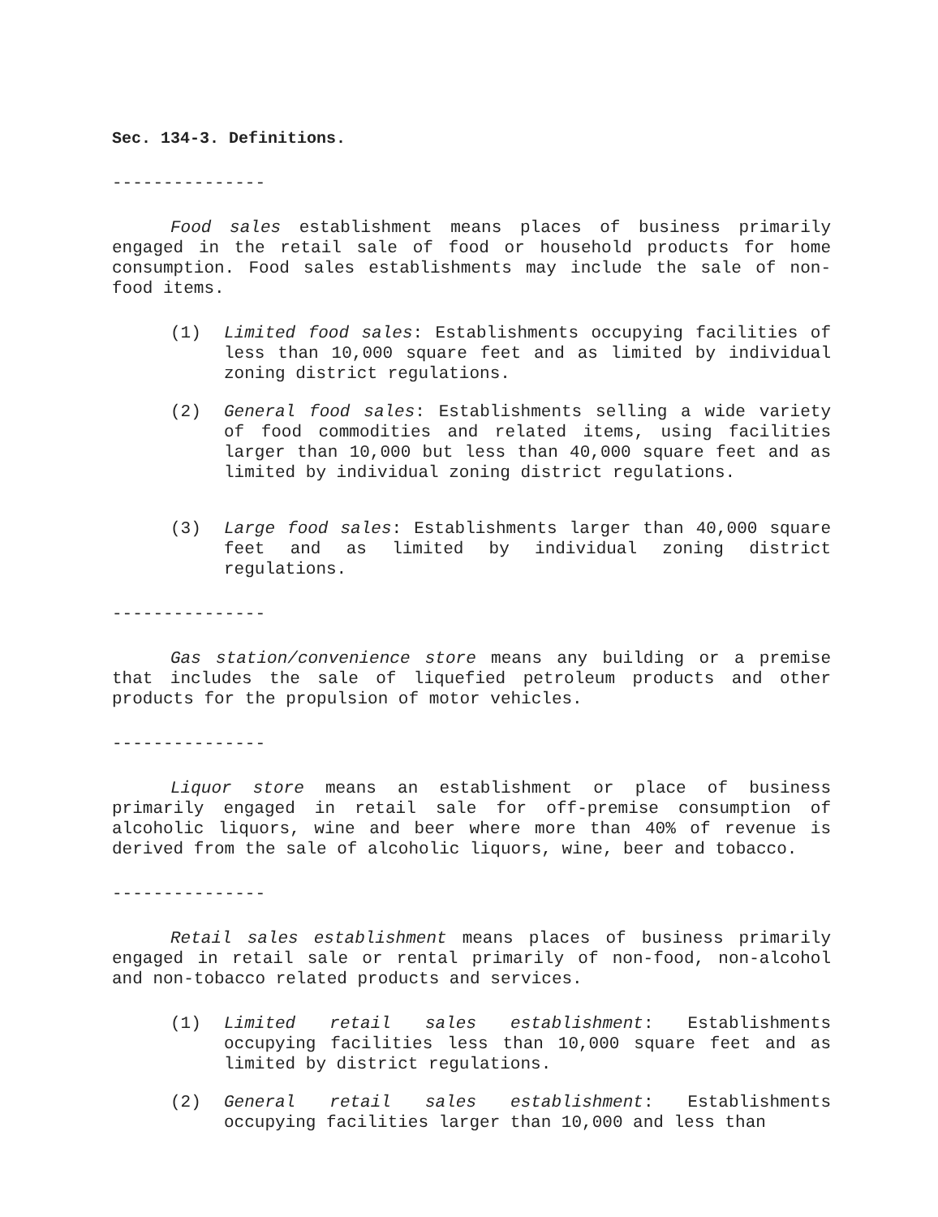Sec. 134-3. Definitions.
---------------
Food sales establishment means places of business primarily engaged in the retail sale of food or household products for home consumption. Food sales establishments may include the sale of non-food items.
(1) Limited food sales: Establishments occupying facilities of less than 10,000 square feet and as limited by individual zoning district regulations.
(2) General food sales: Establishments selling a wide variety of food commodities and related items, using facilities larger than 10,000 but less than 40,000 square feet and as limited by individual zoning district regulations.
(3) Large food sales: Establishments larger than 40,000 square feet and as limited by individual zoning district regulations.
---------------
Gas station/convenience store means any building or a premise that includes the sale of liquefied petroleum products and other products for the propulsion of motor vehicles.
---------------
Liquor store means an establishment or place of business primarily engaged in retail sale for off-premise consumption of alcoholic liquors, wine and beer where more than 40% of revenue is derived from the sale of alcoholic liquors, wine, beer and tobacco.
---------------
Retail sales establishment means places of business primarily engaged in retail sale or rental primarily of non-food, non-alcohol and non-tobacco related products and services.
(1) Limited retail sales establishment: Establishments occupying facilities less than 10,000 square feet and as limited by district regulations.
(2) General retail sales establishment: Establishments occupying facilities larger than 10,000 and less than